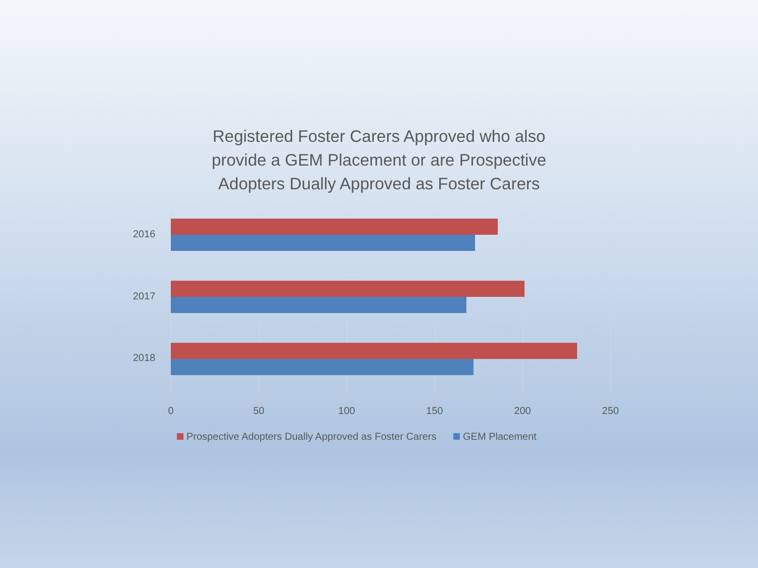Registered Foster Carers Approved who also
provide a GEM Placement or are Prospective
Adopters Dually Approved as Foster Carers
2016
2017
2018
0 50 100 150 200 250
Prospective Adopters Dually Approved as Foster Carers GEM Placement